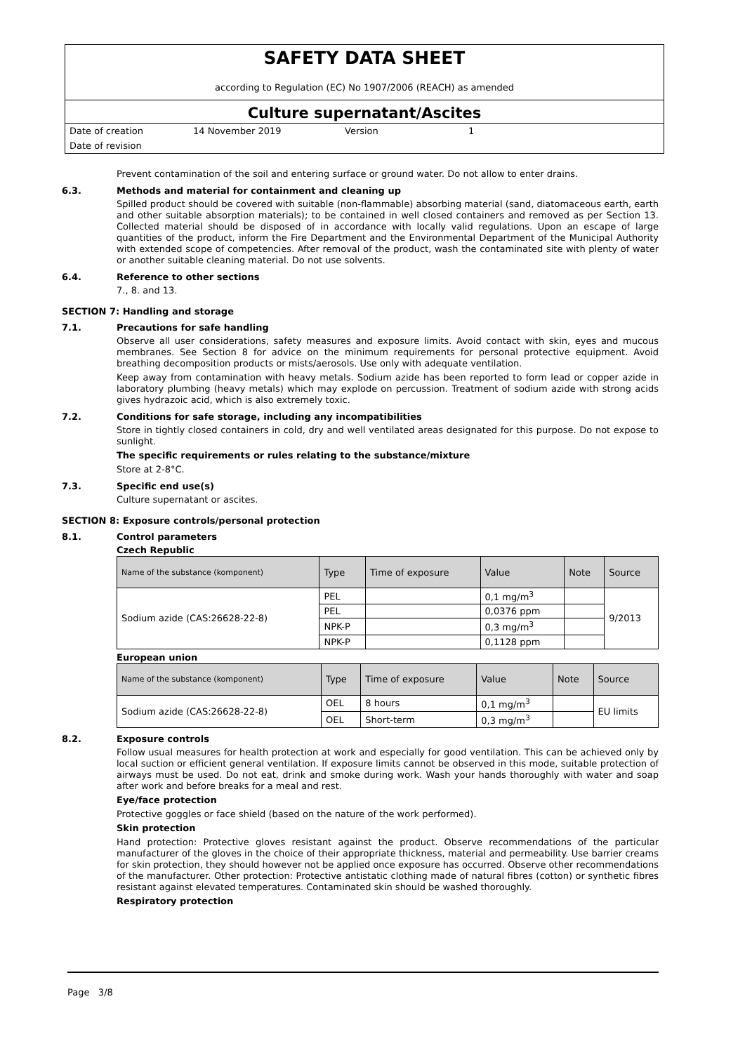SAFETY DATA SHEET
according to Regulation (EC) No 1907/2006 (REACH) as amended
Culture supernatant/Ascites
Date of creation 14 November 2019 Version 1
Date of revision
Prevent contamination of the soil and entering surface or ground water. Do not allow to enter drains.
6.3. Methods and material for containment and cleaning up
Spilled product should be covered with suitable (non-flammable) absorbing material (sand, diatomaceous earth, earth and other suitable absorption materials); to be contained in well closed containers and removed as per Section 13. Collected material should be disposed of in accordance with locally valid regulations. Upon an escape of large quantities of the product, inform the Fire Department and the Environmental Department of the Municipal Authority with extended scope of competencies. After removal of the product, wash the contaminated site with plenty of water or another suitable cleaning material. Do not use solvents.
6.4. Reference to other sections
7., 8. and 13.
SECTION 7: Handling and storage
7.1. Precautions for safe handling
Observe all user considerations, safety measures and exposure limits. Avoid contact with skin, eyes and mucous membranes. See Section 8 for advice on the minimum requirements for personal protective equipment. Avoid breathing decomposition products or mists/aerosols. Use only with adequate ventilation.
Keep away from contamination with heavy metals. Sodium azide has been reported to form lead or copper azide in laboratory plumbing (heavy metals) which may explode on percussion. Treatment of sodium azide with strong acids gives hydrazoic acid, which is also extremely toxic.
7.2. Conditions for safe storage, including any incompatibilities
Store in tightly closed containers in cold, dry and well ventilated areas designated for this purpose. Do not expose to sunlight.
The specific requirements or rules relating to the substance/mixture
Store at 2-8°C.
7.3. Specific end use(s)
Culture supernatant or ascites.
SECTION 8: Exposure controls/personal protection
8.1. Control parameters
Czech Republic
| Name of the substance (komponent) | Type | Time of exposure | Value | Note | Source |
| --- | --- | --- | --- | --- | --- |
| Sodium azide (CAS:26628-22-8) | PEL | | 0,1 mg/m<sup>3</sup> | | 9/2013 |
| | PEL | | 0,0376 ppm | | |
| | NPK-P | | 0,3 mg/m<sup>3</sup> | | |
| | NPK-P | | 0,1128 ppm | | |
European union
| Name of the substance (komponent) | Type | Time of exposure | Value | Note | Source |
| --- | --- | --- | --- | --- | --- |
| Sodium azide (CAS:26628-22-8) | OEL | 8 hours | 0,1 mg/m<sup>3</sup> | | EU limits |
| | OEL | Short-term | 0,3 mg/m<sup>3</sup> | | |
8.2. Exposure controls
Follow usual measures for health protection at work and especially for good ventilation. This can be achieved only by local suction or efficient general ventilation. If exposure limits cannot be observed in this mode, suitable protection of airways must be used. Do not eat, drink and smoke during work. Wash your hands thoroughly with water and soap after work and before breaks for a meal and rest.
Eye/face protection
Protective goggles or face shield (based on the nature of the work performed).
Skin protection
Hand protection: Protective gloves resistant against the product. Observe recommendations of the particular manufacturer of the gloves in the choice of their appropriate thickness, material and permeability. Use barrier creams for skin protection, they should however not be applied once exposure has occurred. Observe other recommendations of the manufacturer. Other protection: Protective antistatic clothing made of natural fibres (cotton) or synthetic fibres resistant against elevated temperatures. Contaminated skin should be washed thoroughly.
Respiratory protection
Page 3/8